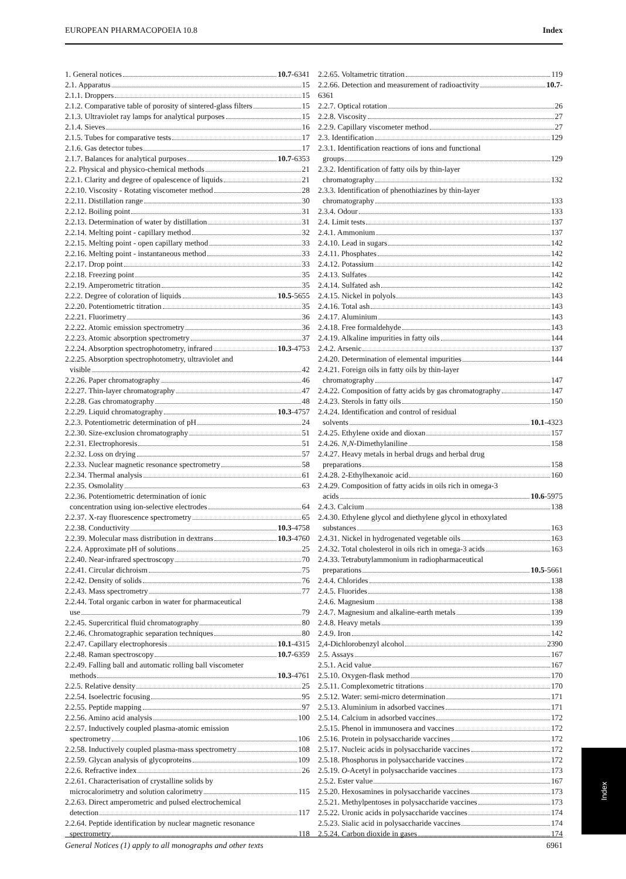EUROPEAN PHARMACOPOEIA 10.8 Index
1. General notices 10.7-6341
2.1. Apparatus 15
2.1.1. Droppers 15
2.1.2. Comparative table of porosity of sintered-glass filters 15
2.1.3. Ultraviolet ray lamps for analytical purposes 15
2.1.4. Sieves 16
2.1.5. Tubes for comparative tests 17
2.1.6. Gas detector tubes 17
2.1.7. Balances for analytical purposes 10.7-6353
2.2. Physical and physico-chemical methods 21
2.2.1. Clarity and degree of opalescence of liquids 21
2.2.10. Viscosity - Rotating viscometer method 28
2.2.11. Distillation range 30
2.2.12. Boiling point 31
2.2.13. Determination of water by distillation 31
2.2.14. Melting point - capillary method 32
2.2.15. Melting point - open capillary method 33
2.2.16. Melting point - instantaneous method 33
2.2.17. Drop point 33
2.2.18. Freezing point 35
2.2.19. Amperometric titration 35
2.2.2. Degree of coloration of liquids 10.5-5655
2.2.20. Potentiometric titration 35
2.2.21. Fluorimetry 36
2.2.22. Atomic emission spectrometry 36
2.2.23. Atomic absorption spectrometry 37
2.2.24. Absorption spectrophotometry, infrared 10.3-4753
2.2.25. Absorption spectrophotometry, ultraviolet and
visible 42
2.2.26. Paper chromatography 46
2.2.27. Thin-layer chromatography 47
2.2.28. Gas chromatography 48
2.2.29. Liquid chromatography 10.3-4757
2.2.3. Potentiometric determination of pH 24
2.2.30. Size-exclusion chromatography 51
2.2.31. Electrophoresis 51
2.2.32. Loss on drying 57
2.2.33. Nuclear magnetic resonance spectrometry 58
2.2.34. Thermal analysis 61
2.2.35. Osmolality 63
2.2.36. Potentiometric determination of ionic
concentration using ion-selective electrodes 64
2.2.37. X-ray fluorescence spectrometry 65
2.2.38. Conductivity 10.3-4758
2.2.39. Molecular mass distribution in dextrans 10.3-4760
2.2.4. Approximate pH of solutions 25
2.2.40. Near-infrared spectroscopy 70
2.2.41. Circular dichroism 75
2.2.42. Density of solids 76
2.2.43. Mass spectrometry 77
2.2.44. Total organic carbon in water for pharmaceutical
use 79
2.2.45. Supercritical fluid chromatography 80
2.2.46. Chromatographic separation techniques 80
2.2.47. Capillary electrophoresis 10.1-4315
2.2.48. Raman spectroscopy 10.7-6359
2.2.49. Falling ball and automatic rolling ball viscometer
methods 10.3-4761
2.2.5. Relative density 25
2.2.54. Isoelectric focusing 95
2.2.55. Peptide mapping 97
2.2.56. Amino acid analysis 100
2.2.57. Inductively coupled plasma-atomic emission
spectrometry 106
2.2.58. Inductively coupled plasma-mass spectrometry 108
2.2.59. Glycan analysis of glycoproteins 109
2.2.6. Refractive index 26
2.2.61. Characterisation of crystalline solids by
microcalorimetry and solution calorimetry 115
2.2.63. Direct amperometric and pulsed electrochemical
detection 117
2.2.64. Peptide identification by nuclear magnetic resonance
spectrometry 118
2.2.65. Voltametric titration 119
2.2.66. Detection and measurement of radioactivity 10.7-
6361
2.2.7. Optical rotation 26
2.2.8. Viscosity 27
2.2.9. Capillary viscometer method 27
2.3. Identification 129
2.3.1. Identification reactions of ions and functional
groups 129
2.3.2. Identification of fatty oils by thin-layer
chromatography 132
2.3.3. Identification of phenothiazines by thin-layer
chromatography 133
2.3.4. Odour 133
2.4. Limit tests 137
2.4.1. Ammonium 137
2.4.10. Lead in sugars 142
2.4.11. Phosphates 142
2.4.12. Potassium 142
2.4.13. Sulfates 142
2.4.14. Sulfated ash 142
2.4.15. Nickel in polyols 143
2.4.16. Total ash 143
2.4.17. Aluminium 143
2.4.18. Free formaldehyde 143
2.4.19. Alkaline impurities in fatty oils 144
2.4.2. Arsenic 137
2.4.20. Determination of elemental impurities 144
2.4.21. Foreign oils in fatty oils by thin-layer
chromatography 147
2.4.22. Composition of fatty acids by gas chromatography 147
2.4.23. Sterols in fatty oils 150
2.4.24. Identification and control of residual
solvents 10.1-4323
2.4.25. Ethylene oxide and dioxan 157
2.4.26. N,N-Dimethylaniline 158
2.4.27. Heavy metals in herbal drugs and herbal drug
preparations 158
2.4.28. 2-Ethylhexanoic acid 160
2.4.29. Composition of fatty acids in oils rich in omega-3
acids 10.6-5975
2.4.3. Calcium 138
2.4.30. Ethylene glycol and diethylene glycol in ethoxylated
substances 163
2.4.31. Nickel in hydrogenated vegetable oils 163
2.4.32. Total cholesterol in oils rich in omega-3 acids 163
2.4.33. Tetrabutylammonium in radiopharmaceutical
preparations 10.5-5661
2.4.4. Chlorides 138
2.4.5. Fluorides 138
2.4.6. Magnesium 138
2.4.7. Magnesium and alkaline-earth metals 139
2.4.8. Heavy metals 139
2.4.9. Iron 142
2,4-Dichlorobenzyl alcohol 2390
2.5. Assays 167
2.5.1. Acid value 167
2.5.10. Oxygen-flask method 170
2.5.11. Complexometric titrations 170
2.5.12. Water: semi-micro determination 171
2.5.13. Aluminium in adsorbed vaccines 171
2.5.14. Calcium in adsorbed vaccines 172
2.5.15. Phenol in immunosera and vaccines 172
2.5.16. Protein in polysaccharide vaccines 172
2.5.17. Nucleic acids in polysaccharide vaccines 172
2.5.18. Phosphorus in polysaccharide vaccines 172
2.5.19. O-Acetyl in polysaccharide vaccines 173
2.5.2. Ester value 167
2.5.20. Hexosamines in polysaccharide vaccines 173
2.5.21. Methylpentoses in polysaccharide vaccines 173
2.5.22. Uronic acids in polysaccharide vaccines 174
2.5.23. Sialic acid in polysaccharide vaccines 174
2.5.24. Carbon dioxide in gases 174
Index
General Notices (1) apply to all monographs and other texts 6961